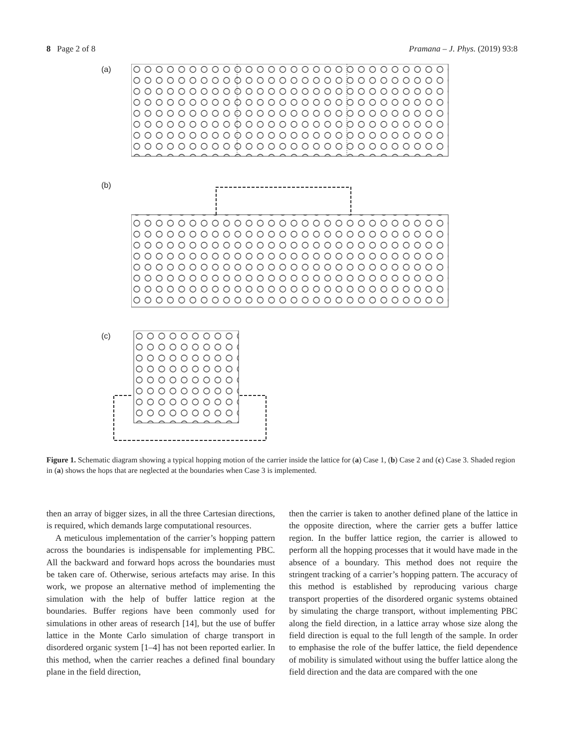8 Page 2 of 8 Pramana – J. Phys. (2019) 93:8
(a)
(b)
(c)
Figure 1. Schematic diagram showing a typical hopping motion of the carrier inside the lattice for (a) Case 1, (b) Case 2 and (c) Case 3. Shaded region in (a) shows the hops that are neglected at the boundaries when Case 3 is implemented.
then an array of bigger sizes, in all the three Cartesian directions, is required, which demands large computational resources.
A meticulous implementation of the carrier’s hopping pattern across the boundaries is indispensable for implementing PBC. All the backward and forward hops across the boundaries must be taken care of. Otherwise, serious artefacts may arise. In this work, we propose an alternative method of implementing the simulation with the help of buffer lattice region at the boundaries. Buffer regions have been commonly used for simulations in other areas of research [14], but the use of buffer lattice in the Monte Carlo simulation of charge transport in disordered organic system [1–4] has not been reported earlier. In this method, when the carrier reaches a defined final boundary plane in the field direction,
then the carrier is taken to another defined plane of the lattice in the opposite direction, where the carrier gets a buffer lattice region. In the buffer lattice region, the carrier is allowed to perform all the hopping processes that it would have made in the absence of a boundary. This method does not require the stringent tracking of a carrier’s hopping pattern. The accuracy of this method is established by reproducing various charge transport properties of the disordered organic systems obtained by simulating the charge transport, without implementing PBC along the field direction, in a lattice array whose size along the field direction is equal to the full length of the sample. In order to emphasise the role of the buffer lattice, the field dependence of mobility is simulated without using the buffer lattice along the field direction and the data are compared with the one